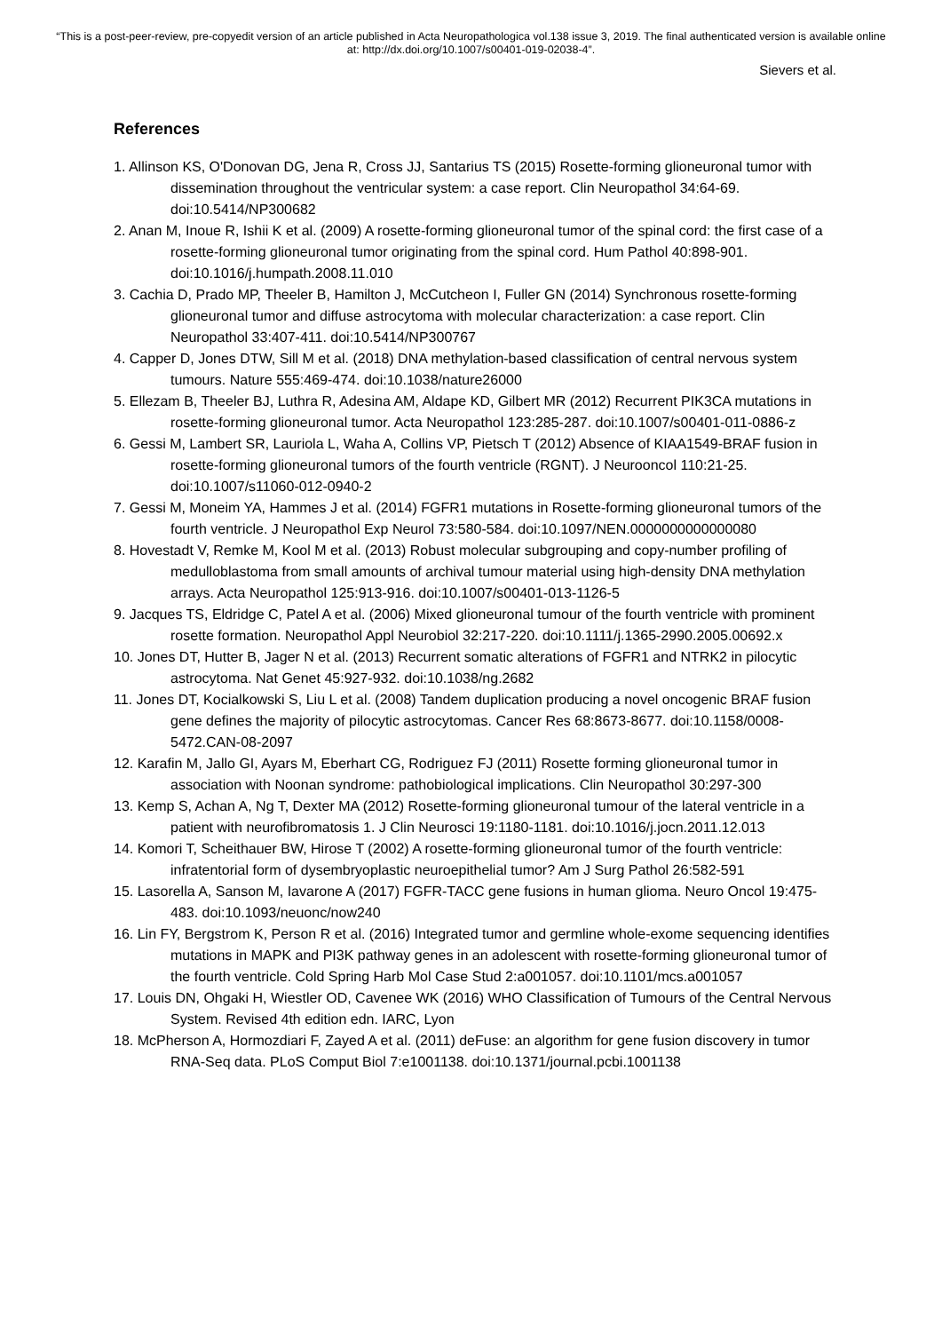“This is a post-peer-review, pre-copyedit version of an article published in Acta Neuropathologica vol.138 issue 3, 2019. The final authenticated version is available online at: http://dx.doi.org/10.1007/s00401-019-02038-4”.
Sievers et al.
References
1. Allinson KS, O'Donovan DG, Jena R, Cross JJ, Santarius TS (2015) Rosette-forming glioneuronal tumor with dissemination throughout the ventricular system: a case report. Clin Neuropathol 34:64-69. doi:10.5414/NP300682
2. Anan M, Inoue R, Ishii K et al. (2009) A rosette-forming glioneuronal tumor of the spinal cord: the first case of a rosette-forming glioneuronal tumor originating from the spinal cord. Hum Pathol 40:898-901. doi:10.1016/j.humpath.2008.11.010
3. Cachia D, Prado MP, Theeler B, Hamilton J, McCutcheon I, Fuller GN (2014) Synchronous rosette-forming glioneuronal tumor and diffuse astrocytoma with molecular characterization: a case report. Clin Neuropathol 33:407-411. doi:10.5414/NP300767
4. Capper D, Jones DTW, Sill M et al. (2018) DNA methylation-based classification of central nervous system tumours. Nature 555:469-474. doi:10.1038/nature26000
5. Ellezam B, Theeler BJ, Luthra R, Adesina AM, Aldape KD, Gilbert MR (2012) Recurrent PIK3CA mutations in rosette-forming glioneuronal tumor. Acta Neuropathol 123:285-287. doi:10.1007/s00401-011-0886-z
6. Gessi M, Lambert SR, Lauriola L, Waha A, Collins VP, Pietsch T (2012) Absence of KIAA1549-BRAF fusion in rosette-forming glioneuronal tumors of the fourth ventricle (RGNT). J Neurooncol 110:21-25. doi:10.1007/s11060-012-0940-2
7. Gessi M, Moneim YA, Hammes J et al. (2014) FGFR1 mutations in Rosette-forming glioneuronal tumors of the fourth ventricle. J Neuropathol Exp Neurol 73:580-584. doi:10.1097/NEN.0000000000000080
8. Hovestadt V, Remke M, Kool M et al. (2013) Robust molecular subgrouping and copy-number profiling of medulloblastoma from small amounts of archival tumour material using high-density DNA methylation arrays. Acta Neuropathol 125:913-916. doi:10.1007/s00401-013-1126-5
9. Jacques TS, Eldridge C, Patel A et al. (2006) Mixed glioneuronal tumour of the fourth ventricle with prominent rosette formation. Neuropathol Appl Neurobiol 32:217-220. doi:10.1111/j.1365-2990.2005.00692.x
10. Jones DT, Hutter B, Jager N et al. (2013) Recurrent somatic alterations of FGFR1 and NTRK2 in pilocytic astrocytoma. Nat Genet 45:927-932. doi:10.1038/ng.2682
11. Jones DT, Kocialkowski S, Liu L et al. (2008) Tandem duplication producing a novel oncogenic BRAF fusion gene defines the majority of pilocytic astrocytomas. Cancer Res 68:8673-8677. doi:10.1158/0008-5472.CAN-08-2097
12. Karafin M, Jallo GI, Ayars M, Eberhart CG, Rodriguez FJ (2011) Rosette forming glioneuronal tumor in association with Noonan syndrome: pathobiological implications. Clin Neuropathol 30:297-300
13. Kemp S, Achan A, Ng T, Dexter MA (2012) Rosette-forming glioneuronal tumour of the lateral ventricle in a patient with neurofibromatosis 1. J Clin Neurosci 19:1180-1181. doi:10.1016/j.jocn.2011.12.013
14. Komori T, Scheithauer BW, Hirose T (2002) A rosette-forming glioneuronal tumor of the fourth ventricle: infratentorial form of dysembryoplastic neuroepithelial tumor? Am J Surg Pathol 26:582-591
15. Lasorella A, Sanson M, Iavarone A (2017) FGFR-TACC gene fusions in human glioma. Neuro Oncol 19:475-483. doi:10.1093/neuonc/now240
16. Lin FY, Bergstrom K, Person R et al. (2016) Integrated tumor and germline whole-exome sequencing identifies mutations in MAPK and PI3K pathway genes in an adolescent with rosette-forming glioneuronal tumor of the fourth ventricle. Cold Spring Harb Mol Case Stud 2:a001057. doi:10.1101/mcs.a001057
17. Louis DN, Ohgaki H, Wiestler OD, Cavenee WK (2016) WHO Classification of Tumours of the Central Nervous System. Revised 4th edition edn. IARC, Lyon
18. McPherson A, Hormozdiari F, Zayed A et al. (2011) deFuse: an algorithm for gene fusion discovery in tumor RNA-Seq data. PLoS Comput Biol 7:e1001138. doi:10.1371/journal.pcbi.1001138